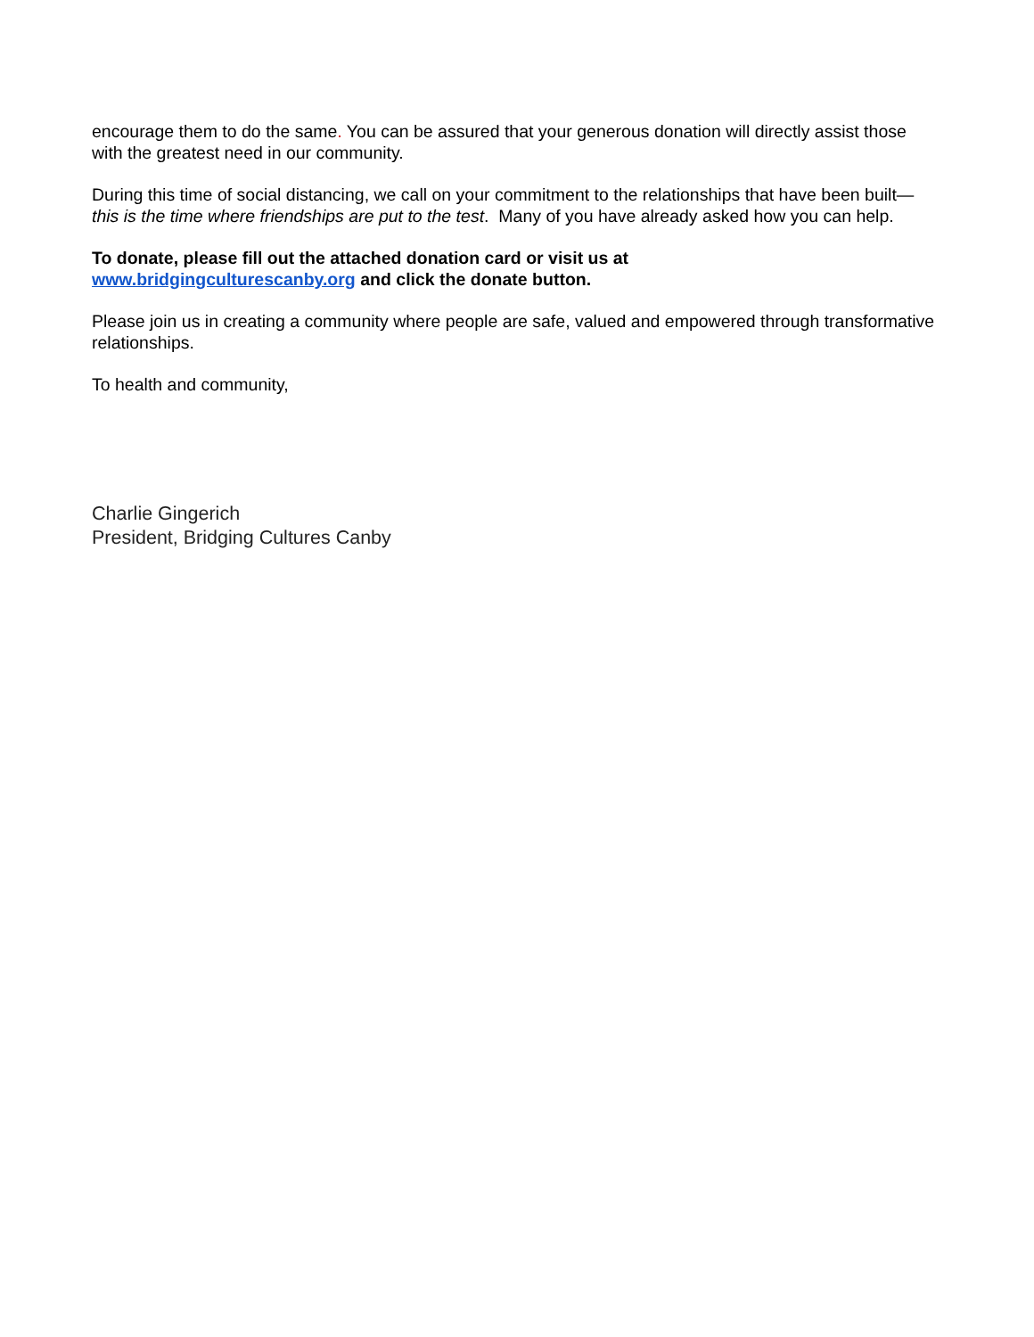encourage them to do the same. You can be assured that your generous donation will directly assist those with the greatest need in our community.
During this time of social distancing, we call on your commitment to the relationships that have been built—this is the time where friendships are put to the test. Many of you have already asked how you can help.
To donate, please fill out the attached donation card or visit us at
www.bridgingculturescanby.org and click the donate button.
Please join us in creating a community where people are safe, valued and empowered through transformative relationships.
To health and community,
Charlie Gingerich
President, Bridging Cultures Canby